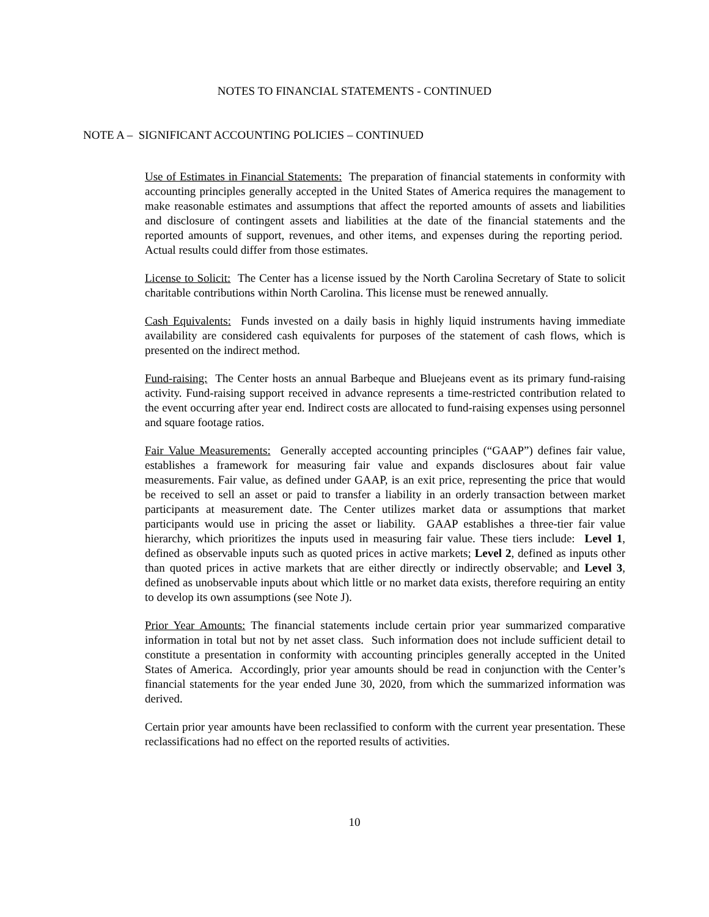NOTES TO FINANCIAL STATEMENTS - CONTINUED
NOTE A – SIGNIFICANT ACCOUNTING POLICIES – CONTINUED
Use of Estimates in Financial Statements: The preparation of financial statements in conformity with accounting principles generally accepted in the United States of America requires the management to make reasonable estimates and assumptions that affect the reported amounts of assets and liabilities and disclosure of contingent assets and liabilities at the date of the financial statements and the reported amounts of support, revenues, and other items, and expenses during the reporting period. Actual results could differ from those estimates.
License to Solicit: The Center has a license issued by the North Carolina Secretary of State to solicit charitable contributions within North Carolina. This license must be renewed annually.
Cash Equivalents: Funds invested on a daily basis in highly liquid instruments having immediate availability are considered cash equivalents for purposes of the statement of cash flows, which is presented on the indirect method.
Fund-raising: The Center hosts an annual Barbeque and Bluejeans event as its primary fund-raising activity. Fund-raising support received in advance represents a time-restricted contribution related to the event occurring after year end. Indirect costs are allocated to fund-raising expenses using personnel and square footage ratios.
Fair Value Measurements: Generally accepted accounting principles (“GAAP”) defines fair value, establishes a framework for measuring fair value and expands disclosures about fair value measurements. Fair value, as defined under GAAP, is an exit price, representing the price that would be received to sell an asset or paid to transfer a liability in an orderly transaction between market participants at measurement date. The Center utilizes market data or assumptions that market participants would use in pricing the asset or liability. GAAP establishes a three-tier fair value hierarchy, which prioritizes the inputs used in measuring fair value. These tiers include: Level 1, defined as observable inputs such as quoted prices in active markets; Level 2, defined as inputs other than quoted prices in active markets that are either directly or indirectly observable; and Level 3, defined as unobservable inputs about which little or no market data exists, therefore requiring an entity to develop its own assumptions (see Note J).
Prior Year Amounts: The financial statements include certain prior year summarized comparative information in total but not by net asset class. Such information does not include sufficient detail to constitute a presentation in conformity with accounting principles generally accepted in the United States of America. Accordingly, prior year amounts should be read in conjunction with the Center’s financial statements for the year ended June 30, 2020, from which the summarized information was derived.
Certain prior year amounts have been reclassified to conform with the current year presentation. These reclassifications had no effect on the reported results of activities.
10